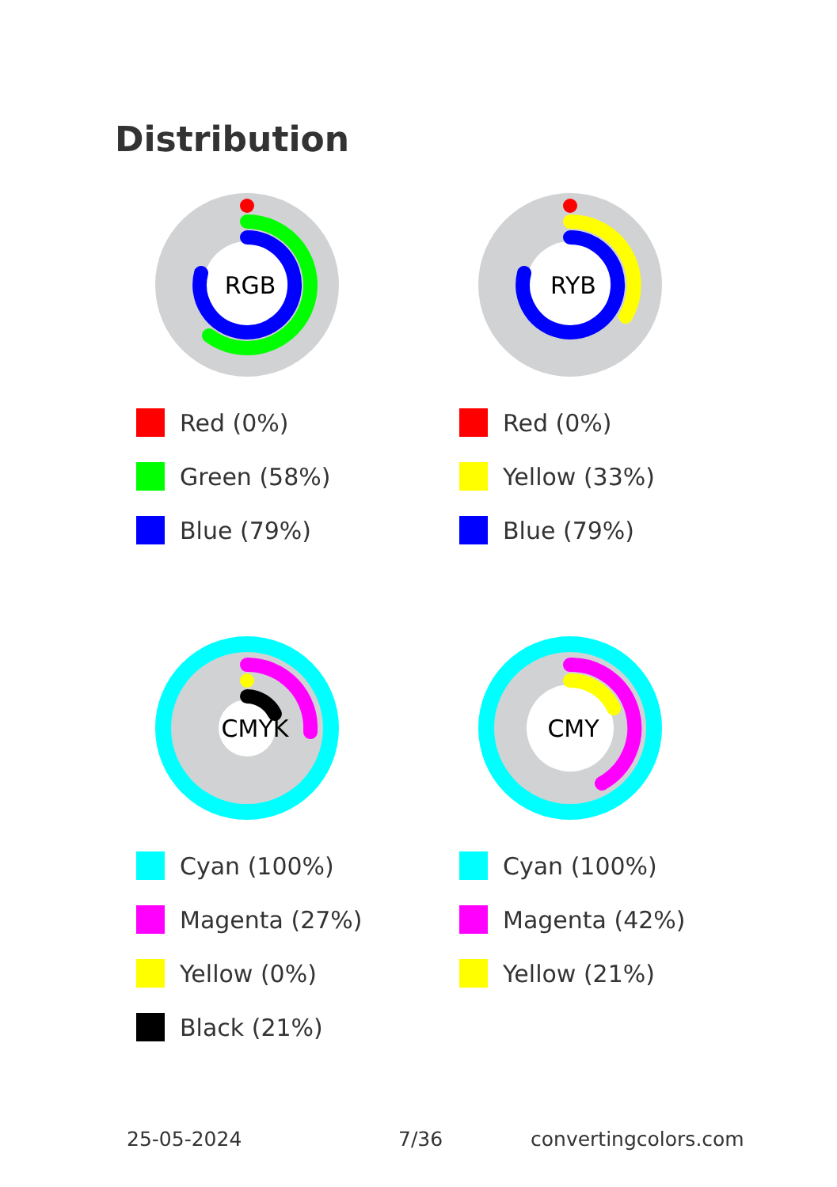Distribution
RGB
Red (0%)
Green (58%)
Blue (79%)
RYB
Red (0%)
Yellow (33%)
Blue (79%)
CMYK
Cyan (100%)
Magenta (27%)
Yellow (0%)
Black (21%)
CMY
Cyan (100%)
Magenta (42%)
Yellow (21%)
25-05-2024 7/36 convertingcolors.com